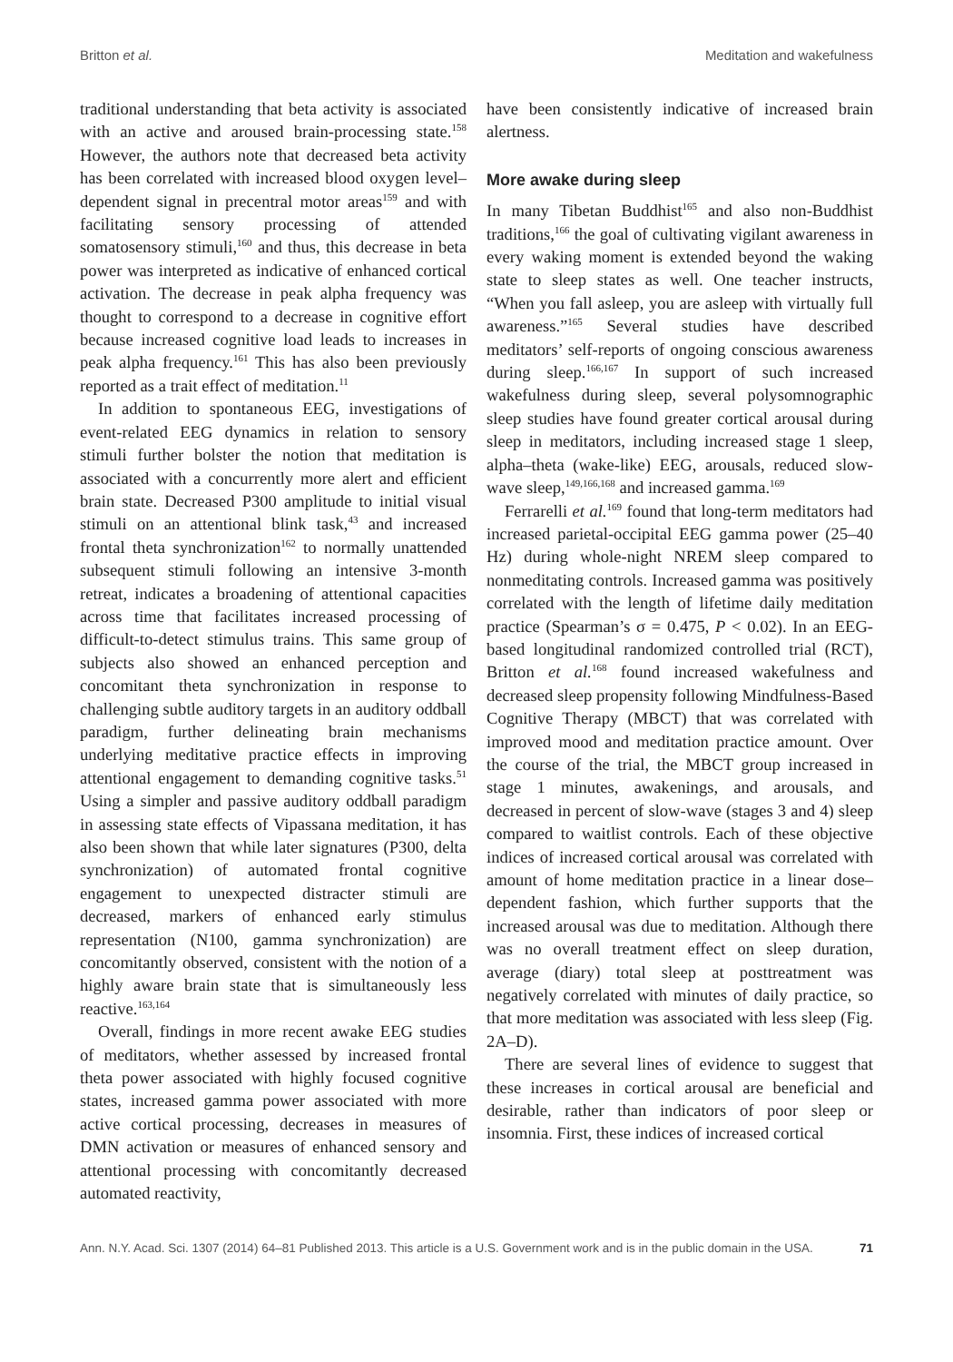Britton et al. Meditation and wakefulness
traditional understanding that beta activity is associated with an active and aroused brain-processing state.<sup>158</sup> However, the authors note that decreased beta activity has been correlated with increased blood oxygen level–dependent signal in precentral motor areas<sup>159</sup> and with facilitating sensory processing of attended somatosensory stimuli,<sup>160</sup> and thus, this decrease in beta power was interpreted as indicative of enhanced cortical activation. The decrease in peak alpha frequency was thought to correspond to a decrease in cognitive effort because increased cognitive load leads to increases in peak alpha frequency.<sup>161</sup> This has also been previously reported as a trait effect of meditation.<sup>11</sup>
In addition to spontaneous EEG, investigations of event-related EEG dynamics in relation to sensory stimuli further bolster the notion that meditation is associated with a concurrently more alert and efficient brain state. Decreased P300 amplitude to initial visual stimuli on an attentional blink task,<sup>43</sup> and increased frontal theta synchronization<sup>162</sup> to normally unattended subsequent stimuli following an intensive 3-month retreat, indicates a broadening of attentional capacities across time that facilitates increased processing of difficult-to-detect stimulus trains. This same group of subjects also showed an enhanced perception and concomitant theta synchronization in response to challenging subtle auditory targets in an auditory oddball paradigm, further delineating brain mechanisms underlying meditative practice effects in improving attentional engagement to demanding cognitive tasks.<sup>51</sup> Using a simpler and passive auditory oddball paradigm in assessing state effects of Vipassana meditation, it has also been shown that while later signatures (P300, delta synchronization) of automated frontal cognitive engagement to unexpected distracter stimuli are decreased, markers of enhanced early stimulus representation (N100, gamma synchronization) are concomitantly observed, consistent with the notion of a highly aware brain state that is simultaneously less reactive.<sup>163,164</sup>
Overall, findings in more recent awake EEG studies of meditators, whether assessed by increased frontal theta power associated with highly focused cognitive states, increased gamma power associated with more active cortical processing, decreases in measures of DMN activation or measures of enhanced sensory and attentional processing with concomitantly decreased automated reactivity,
have been consistently indicative of increased brain alertness.
More awake during sleep
In many Tibetan Buddhist<sup>165</sup> and also non-Buddhist traditions,<sup>166</sup> the goal of cultivating vigilant awareness in every waking moment is extended beyond the waking state to sleep states as well. One teacher instructs, “When you fall asleep, you are asleep with virtually full awareness.”<sup>165</sup> Several studies have described meditators’ self-reports of ongoing conscious awareness during sleep.<sup>166,167</sup> In support of such increased wakefulness during sleep, several polysomnographic sleep studies have found greater cortical arousal during sleep in meditators, including increased stage 1 sleep, alpha–theta (wake-like) EEG, arousals, reduced slow-wave sleep,<sup>149,166,168</sup> and increased gamma.<sup>169</sup>
Ferrarelli et al.<sup>169</sup> found that long-term meditators had increased parietal-occipital EEG gamma power (25–40 Hz) during whole-night NREM sleep compared to nonmeditating controls. Increased gamma was positively correlated with the length of lifetime daily meditation practice (Spearman’s σ = 0.475, P < 0.02). In an EEG-based longitudinal randomized controlled trial (RCT), Britton et al.<sup>168</sup> found increased wakefulness and decreased sleep propensity following Mindfulness-Based Cognitive Therapy (MBCT) that was correlated with improved mood and meditation practice amount. Over the course of the trial, the MBCT group increased in stage 1 minutes, awakenings, and arousals, and decreased in percent of slow-wave (stages 3 and 4) sleep compared to waitlist controls. Each of these objective indices of increased cortical arousal was correlated with amount of home meditation practice in a linear dose–dependent fashion, which further supports that the increased arousal was due to meditation. Although there was no overall treatment effect on sleep duration, average (diary) total sleep at posttreatment was negatively correlated with minutes of daily practice, so that more meditation was associated with less sleep (Fig. 2A–D).
There are several lines of evidence to suggest that these increases in cortical arousal are beneficial and desirable, rather than indicators of poor sleep or insomnia. First, these indices of increased cortical
Ann. N.Y. Acad. Sci. 1307 (2014) 64–81 Published 2013. This article is a U.S. Government work and is in the public domain in the USA. 71